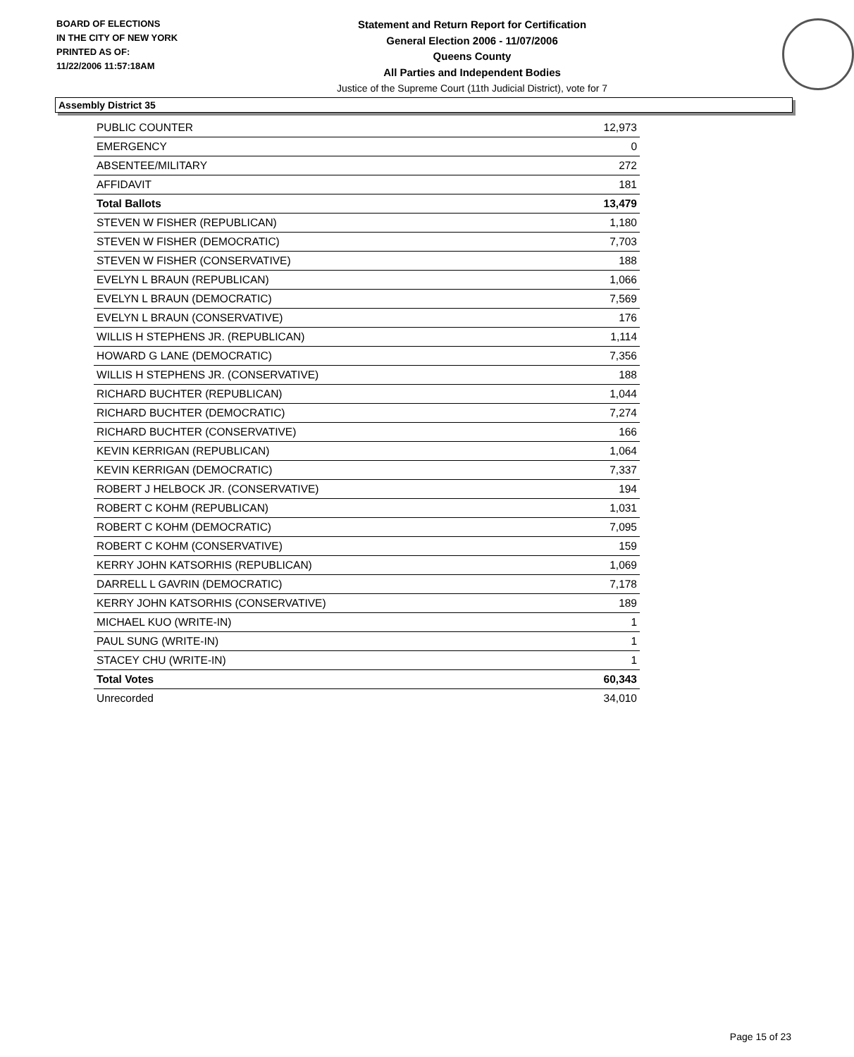BOARD OF ELECTIONS
IN THE CITY OF NEW YORK
PRINTED AS OF:
11/22/2006 11:57:18AM
Statement and Return Report for Certification
General Election 2006 - 11/07/2006
Queens County
All Parties and Independent Bodies
Justice of the Supreme Court (11th Judicial District), vote for 7
Assembly District 35
| PUBLIC COUNTER | 12,973 |
| EMERGENCY | 0 |
| ABSENTEE/MILITARY | 272 |
| AFFIDAVIT | 181 |
| Total Ballots | 13,479 |
| STEVEN W FISHER (REPUBLICAN) | 1,180 |
| STEVEN W FISHER (DEMOCRATIC) | 7,703 |
| STEVEN W FISHER (CONSERVATIVE) | 188 |
| EVELYN L BRAUN (REPUBLICAN) | 1,066 |
| EVELYN L BRAUN (DEMOCRATIC) | 7,569 |
| EVELYN L BRAUN (CONSERVATIVE) | 176 |
| WILLIS H STEPHENS JR. (REPUBLICAN) | 1,114 |
| HOWARD G LANE (DEMOCRATIC) | 7,356 |
| WILLIS H STEPHENS JR. (CONSERVATIVE) | 188 |
| RICHARD BUCHTER (REPUBLICAN) | 1,044 |
| RICHARD BUCHTER (DEMOCRATIC) | 7,274 |
| RICHARD BUCHTER (CONSERVATIVE) | 166 |
| KEVIN KERRIGAN (REPUBLICAN) | 1,064 |
| KEVIN KERRIGAN (DEMOCRATIC) | 7,337 |
| ROBERT J HELBOCK JR. (CONSERVATIVE) | 194 |
| ROBERT C KOHM (REPUBLICAN) | 1,031 |
| ROBERT C KOHM (DEMOCRATIC) | 7,095 |
| ROBERT C KOHM (CONSERVATIVE) | 159 |
| KERRY JOHN KATSORHIS (REPUBLICAN) | 1,069 |
| DARRELL L GAVRIN (DEMOCRATIC) | 7,178 |
| KERRY JOHN KATSORHIS (CONSERVATIVE) | 189 |
| MICHAEL KUO (WRITE-IN) | 1 |
| PAUL SUNG (WRITE-IN) | 1 |
| STACEY CHU (WRITE-IN) | 1 |
| Total Votes | 60,343 |
| Unrecorded | 34,010 |
Page 15 of 23